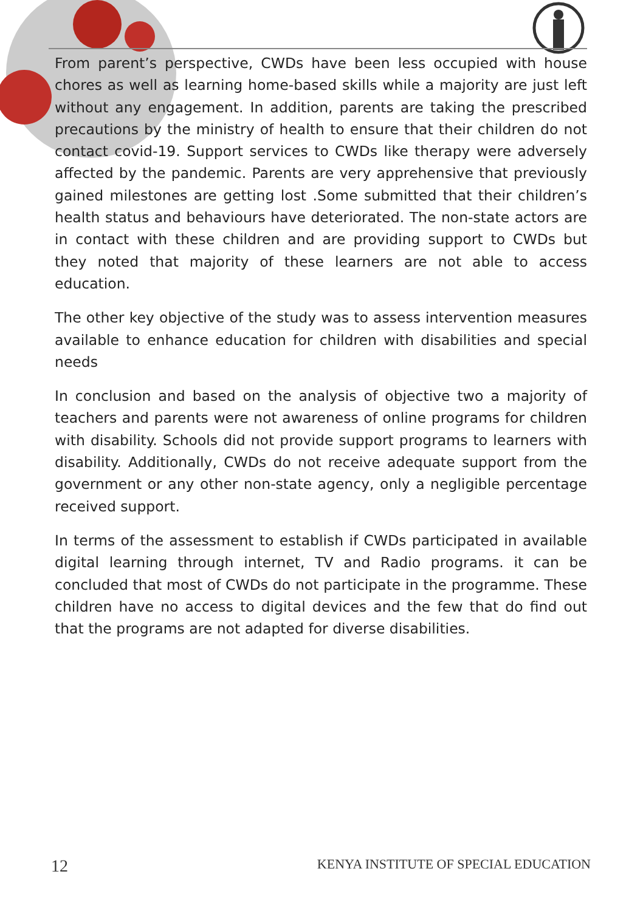From parent’s perspective, CWDs have been less occupied with house chores as well as learning home-based skills while a majority are just left without any engagement. In addition, parents are taking the prescribed precautions by the ministry of health to ensure that their children do not contact covid-19. Support services to CWDs like therapy were adversely affected by the pandemic. Parents are very apprehensive that previously gained milestones are getting lost .Some submitted that their children’s health status and behaviours have deteriorated. The non-state actors are in contact with these children and are providing support to CWDs but they noted that majority of these learners are not able to access education.
The other key objective of the study was to assess intervention measures available to enhance education for children with disabilities and special needs
In conclusion and based on the analysis of objective two a majority of teachers and parents were not awareness of online programs for children with disability. Schools did not provide support programs to learners with disability. Additionally, CWDs do not receive adequate support from the government or any other non-state agency, only a negligible percentage received support.
In terms of the assessment to establish if CWDs participated in available digital learning through internet, TV and Radio programs. it can be concluded that most of CWDs do not participate in the programme. These children have no access to digital devices and the few that do find out that the programs are not adapted for diverse disabilities.
12 KENYA INSTITUTE OF SPECIAL EDUCATION